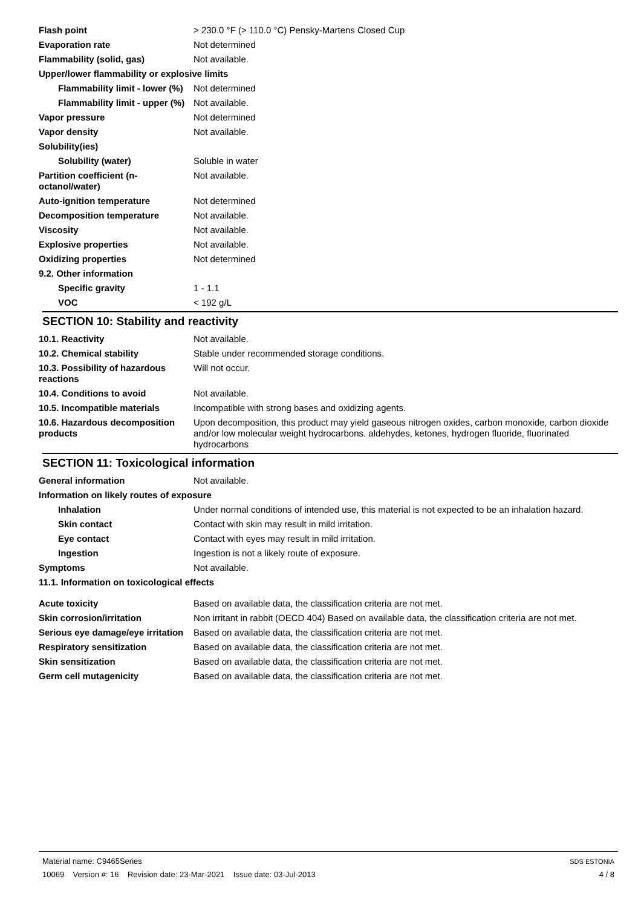| Flash point | > 230.0 °F (> 110.0 °C) Pensky-Martens Closed Cup |
| Evaporation rate | Not determined |
| Flammability (solid, gas) | Not available. |
| Upper/lower flammability or explosive limits | |
| Flammability limit - lower (%) | Not determined |
| Flammability limit - upper (%) | Not available. |
| Vapor pressure | Not determined |
| Vapor density | Not available. |
| Solubility(ies) | |
| Solubility (water) | Soluble in water |
| Partition coefficient (n-octanol/water) | Not available. |
| Auto-ignition temperature | Not determined |
| Decomposition temperature | Not available. |
| Viscosity | Not available. |
| Explosive properties | Not available. |
| Oxidizing properties | Not determined |
| 9.2. Other information | |
| Specific gravity | 1 - 1.1 |
| VOC | < 192 g/L |
SECTION 10: Stability and reactivity
| 10.1. Reactivity | Not available. |
| 10.2. Chemical stability | Stable under recommended storage conditions. |
| 10.3. Possibility of hazardous reactions | Will not occur. |
| 10.4. Conditions to avoid | Not available. |
| 10.5. Incompatible materials | Incompatible with strong bases and oxidizing agents. |
| 10.6. Hazardous decomposition products | Upon decomposition, this product may yield gaseous nitrogen oxides, carbon monoxide, carbon dioxide and/or low molecular weight hydrocarbons. aldehydes, ketones, hydrogen fluoride, fluorinated hydrocarbons |
SECTION 11: Toxicological information
| General information | Not available. |
| Information on likely routes of exposure | |
| Inhalation | Under normal conditions of intended use, this material is not expected to be an inhalation hazard. |
| Skin contact | Contact with skin may result in mild irritation. |
| Eye contact | Contact with eyes may result in mild irritation. |
| Ingestion | Ingestion is not a likely route of exposure. |
| Symptoms | Not available. |
| 11.1. Information on toxicological effects | |
| Acute toxicity | Based on available data, the classification criteria are not met. |
| Skin corrosion/irritation | Non irritant in rabbit (OECD 404) Based on available data, the classification criteria are not met. |
| Serious eye damage/eye irritation | Based on available data, the classification criteria are not met. |
| Respiratory sensitization | Based on available data, the classification criteria are not met. |
| Skin sensitization | Based on available data, the classification criteria are not met. |
| Germ cell mutagenicity | Based on available data, the classification criteria are not met. |
Material name: C9465Series
10069 Version #: 16 Revision date: 23-Mar-2021 Issue date: 03-Jul-2013
SDS ESTONIA
4 / 8